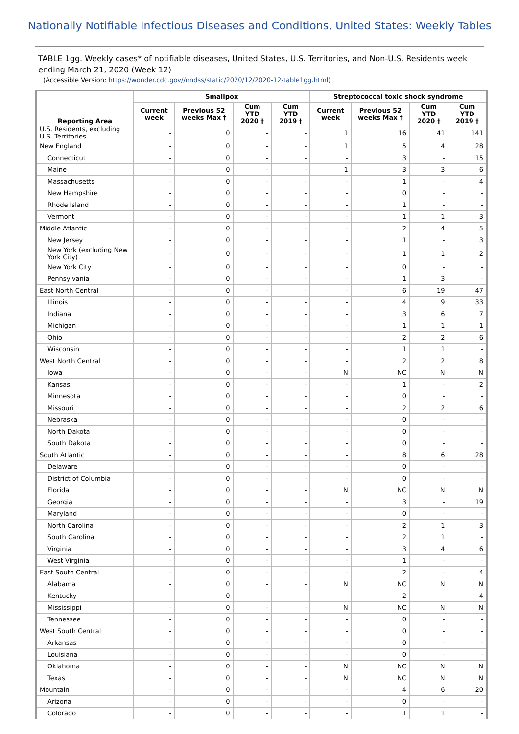Nationally Notifiable Infectious Diseases and Conditions, United States: Weekly Tables
TABLE 1gg. Weekly cases* of notifiable diseases, United States, U.S. Territories, and Non-U.S. Residents week ending March 21, 2020 (Week 12)
(Accessible Version: https://wonder.cdc.gov//nndss/static/2020/12/2020-12-table1gg.html)
| Reporting Area | Smallpox | | | | Streptococcal toxic shock syndrome | | | |
| --- | --- | --- | --- | --- | --- | --- | --- | --- |
| | Current week | Previous 52 weeks Max † | Cum YTD 2020 † | Cum YTD 2019 † | Current week | Previous 52 weeks Max † | Cum YTD 2020 † | Cum YTD 2019 † |
| U.S. Residents, excluding U.S. Territories | - | 0 | - | - | 1 | 16 | 41 | 141 |
| New England | - | 0 | - | - | 1 | 5 | 4 | 28 |
| Connecticut | - | 0 | - | - | - | 3 | - | 15 |
| Maine | - | 0 | - | - | 1 | 3 | 3 | 6 |
| Massachusetts | - | 0 | - | - | - | 1 | - | 4 |
| New Hampshire | - | 0 | - | - | - | 0 | - | - |
| Rhode Island | - | 0 | - | - | - | 1 | - | - |
| Vermont | - | 0 | - | - | - | 1 | 1 | 3 |
| Middle Atlantic | - | 0 | - | - | - | 2 | 4 | 5 |
| New Jersey | - | 0 | - | - | - | 1 | - | 3 |
| New York (excluding New York City) | - | 0 | - | - | - | 1 | 1 | 2 |
| New York City | - | 0 | - | - | - | 0 | - | - |
| Pennsylvania | - | 0 | - | - | - | 1 | 3 | - |
| East North Central | - | 0 | - | - | - | 6 | 19 | 47 |
| Illinois | - | 0 | - | - | - | 4 | 9 | 33 |
| Indiana | - | 0 | - | - | - | 3 | 6 | 7 |
| Michigan | - | 0 | - | - | - | 1 | 1 | 1 |
| Ohio | - | 0 | - | - | - | 2 | 2 | 6 |
| Wisconsin | - | 0 | - | - | - | 1 | 1 | - |
| West North Central | - | 0 | - | - | - | 2 | 2 | 8 |
| Iowa | - | 0 | - | - | N | NC | N | N |
| Kansas | - | 0 | - | - | - | 1 | - | 2 |
| Minnesota | - | 0 | - | - | - | 0 | - | - |
| Missouri | - | 0 | - | - | - | 2 | 2 | 6 |
| Nebraska | - | 0 | - | - | - | 0 | - | - |
| North Dakota | - | 0 | - | - | - | 0 | - | - |
| South Dakota | - | 0 | - | - | - | 0 | - | - |
| South Atlantic | - | 0 | - | - | - | 8 | 6 | 28 |
| Delaware | - | 0 | - | - | - | 0 | - | - |
| District of Columbia | - | 0 | - | - | - | 0 | - | - |
| Florida | - | 0 | - | - | N | NC | N | N |
| Georgia | - | 0 | - | - | - | 3 | - | 19 |
| Maryland | - | 0 | - | - | - | 0 | - | - |
| North Carolina | - | 0 | - | - | - | 2 | 1 | 3 |
| South Carolina | - | 0 | - | - | - | 2 | 1 | - |
| Virginia | - | 0 | - | - | - | 3 | 4 | 6 |
| West Virginia | - | 0 | - | - | - | 1 | - | - |
| East South Central | - | 0 | - | - | - | 2 | - | 4 |
| Alabama | - | 0 | - | - | N | NC | N | N |
| Kentucky | - | 0 | - | - | - | 2 | - | 4 |
| Mississippi | - | 0 | - | - | N | NC | N | N |
| Tennessee | - | 0 | - | - | - | 0 | - | - |
| West South Central | - | 0 | - | - | - | 0 | - | - |
| Arkansas | - | 0 | - | - | - | 0 | - | - |
| Louisiana | - | 0 | - | - | - | 0 | - | - |
| Oklahoma | - | 0 | - | - | N | NC | N | N |
| Texas | - | 0 | - | - | N | NC | N | N |
| Mountain | - | 0 | - | - | - | 4 | 6 | 20 |
| Arizona | - | 0 | - | - | - | 0 | - | - |
| Colorado | - | 0 | - | - | - | 1 | 1 | - |